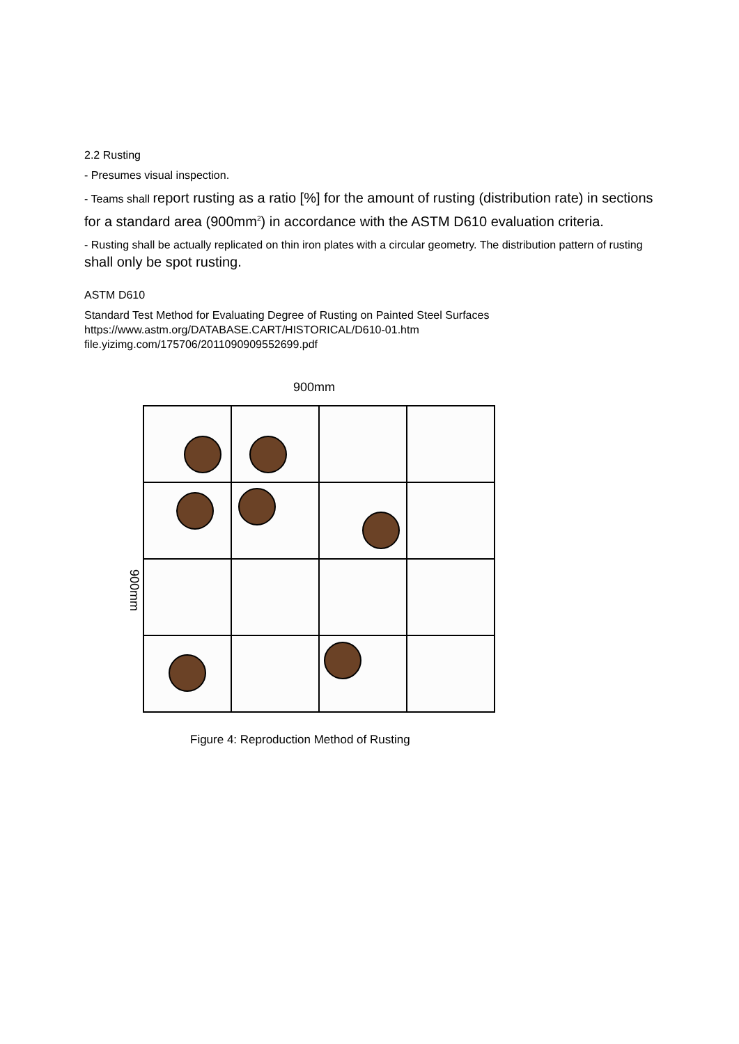2.2 Rusting
- Presumes visual inspection.
- Teams shall report rusting as a ratio [%] for the amount of rusting (distribution rate) in sections for a standard area (900mm<sup>2</sup>) in accordance with the ASTM D610 evaluation criteria.
- Rusting shall be actually replicated on thin iron plates with a circular geometry. The distribution pattern of rusting shall only be spot rusting.
ASTM D610
Standard Test Method for Evaluating Degree of Rusting on Painted Steel Surfaces
https://www.astm.org/DATABASE.CART/HISTORICAL/D610-01.htm
file.yizimg.com/175706/2011090909552699.pdf
900mm
900mm
Figure 4: Reproduction Method of Rusting